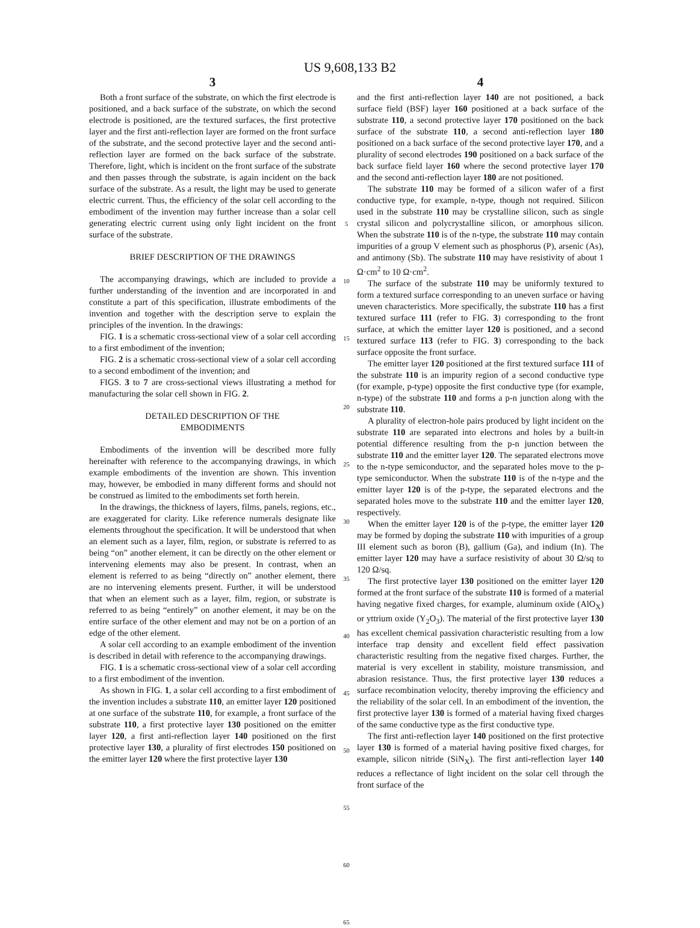US 9,608,133 B2
3
Both a front surface of the substrate, on which the first electrode is positioned, and a back surface of the substrate, on which the second electrode is positioned, are the textured surfaces, the first protective layer and the first anti-reflection layer are formed on the front surface of the substrate, and the second protective layer and the second anti-reflection layer are formed on the back surface of the substrate. Therefore, light, which is incident on the front surface of the substrate and then passes through the substrate, is again incident on the back surface of the substrate. As a result, the light may be used to generate electric current. Thus, the efficiency of the solar cell according to the embodiment of the invention may further increase than a solar cell generating electric current using only light incident on the front surface of the substrate.
BRIEF DESCRIPTION OF THE DRAWINGS
The accompanying drawings, which are included to provide a further understanding of the invention and are incorporated in and constitute a part of this specification, illustrate embodiments of the invention and together with the description serve to explain the principles of the invention. In the drawings:
FIG. 1 is a schematic cross-sectional view of a solar cell according to a first embodiment of the invention;
FIG. 2 is a schematic cross-sectional view of a solar cell according to a second embodiment of the invention; and
FIGS. 3 to 7 are cross-sectional views illustrating a method for manufacturing the solar cell shown in FIG. 2.
DETAILED DESCRIPTION OF THE
EMBODIMENTS
Embodiments of the invention will be described more fully hereinafter with reference to the accompanying drawings, in which example embodiments of the invention are shown. This invention may, however, be embodied in many different forms and should not be construed as limited to the embodiments set forth herein.
In the drawings, the thickness of layers, films, panels, regions, etc., are exaggerated for clarity. Like reference numerals designate like elements throughout the specification. It will be understood that when an element such as a layer, film, region, or substrate is referred to as being “on” another element, it can be directly on the other element or intervening elements may also be present. In contrast, when an element is referred to as being “directly on” another element, there are no intervening elements present. Further, it will be understood that when an element such as a layer, film, region, or substrate is referred to as being “entirely” on another element, it may be on the entire surface of the other element and may not be on a portion of an edge of the other element.
A solar cell according to an example embodiment of the invention is described in detail with reference to the accompanying drawings.
FIG. 1 is a schematic cross-sectional view of a solar cell according to a first embodiment of the invention.
As shown in FIG. 1, a solar cell according to a first embodiment of the invention includes a substrate 110, an emitter layer 120 positioned at one surface of the substrate 110, for example, a front surface of the substrate 110, a first protective layer 130 positioned on the emitter layer 120, a first anti-reflection layer 140 positioned on the first protective layer 130, a plurality of first electrodes 150 positioned on the emitter layer 120 where the first protective layer 130
5
10
15
20
25
30
35
40
45
50
55
60
65
4
and the first anti-reflection layer 140 are not positioned, a back surface field (BSF) layer 160 positioned at a back surface of the substrate 110, a second protective layer 170 positioned on the back surface of the substrate 110, a second anti-reflection layer 180 positioned on a back surface of the second protective layer 170, and a plurality of second electrodes 190 positioned on a back surface of the back surface field layer 160 where the second protective layer 170 and the second anti-reflection layer 180 are not positioned.
The substrate 110 may be formed of a silicon wafer of a first conductive type, for example, n-type, though not required. Silicon used in the substrate 110 may be crystalline silicon, such as single crystal silicon and polycrystalline silicon, or amorphous silicon. When the substrate 110 is of the n-type, the substrate 110 may contain impurities of a group V element such as phosphorus (P), arsenic (As), and antimony (Sb). The substrate 110 may have resistivity of about 1 Ω·cm<sup>2</sup> to 10 Ω·cm<sup>2</sup>.
The surface of the substrate 110 may be uniformly textured to form a textured surface corresponding to an uneven surface or having uneven characteristics. More specifically, the substrate 110 has a first textured surface 111 (refer to FIG. 3) corresponding to the front surface, at which the emitter layer 120 is positioned, and a second textured surface 113 (refer to FIG. 3) corresponding to the back surface opposite the front surface.
The emitter layer 120 positioned at the first textured surface 111 of the substrate 110 is an impurity region of a second conductive type (for example, p-type) opposite the first conductive type (for example, n-type) of the substrate 110 and forms a p-n junction along with the substrate 110.
A plurality of electron-hole pairs produced by light incident on the substrate 110 are separated into electrons and holes by a built-in potential difference resulting from the p-n junction between the substrate 110 and the emitter layer 120. The separated electrons move to the n-type semiconductor, and the separated holes move to the p-type semiconductor. When the substrate 110 is of the n-type and the emitter layer 120 is of the p-type, the separated electrons and the separated holes move to the substrate 110 and the emitter layer 120, respectively.
When the emitter layer 120 is of the p-type, the emitter layer 120 may be formed by doping the substrate 110 with impurities of a group III element such as boron (B), gallium (Ga), and indium (In). The emitter layer 120 may have a surface resistivity of about 30 Ω/sq to 120 Ω/sq.
The first protective layer 130 positioned on the emitter layer 120 formed at the front surface of the substrate 110 is formed of a material having negative fixed charges, for example, aluminum oxide (AlO<sub>X</sub>) or yttrium oxide (Y<sub>2</sub>O<sub>3</sub>). The material of the first protective layer 130 has excellent chemical passivation characteristic resulting from a low interface trap density and excellent field effect passivation characteristic resulting from the negative fixed charges. Further, the material is very excellent in stability, moisture transmission, and abrasion resistance. Thus, the first protective layer 130 reduces a surface recombination velocity, thereby improving the efficiency and the reliability of the solar cell. In an embodiment of the invention, the first protective layer 130 is formed of a material having fixed charges of the same conductive type as the first conductive type.
The first anti-reflection layer 140 positioned on the first protective layer 130 is formed of a material having positive fixed charges, for example, silicon nitride (SiN<sub>X</sub>). The first anti-reflection layer 140 reduces a reflectance of light incident on the solar cell through the front surface of the